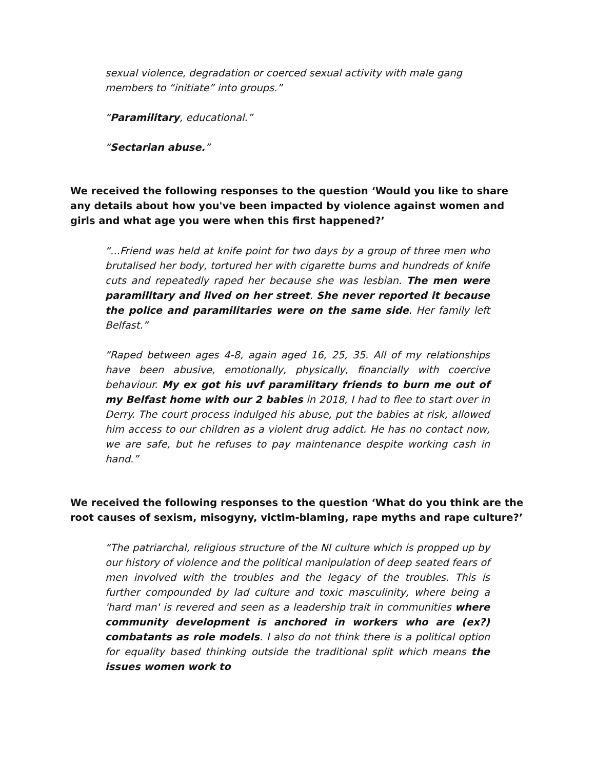sexual violence, degradation or coerced sexual activity with male gang members to “initiate” into groups.”
“Paramilitary, educational.”
“Sectarian abuse.”
We received the following responses to the question ‘Would you like to share any details about how you've been impacted by violence against women and girls and what age you were when this first happened?’
“...Friend was held at knife point for two days by a group of three men who brutalised her body, tortured her with cigarette burns and hundreds of knife cuts and repeatedly raped her because she was lesbian. The men were paramilitary and lived on her street. She never reported it because the police and paramilitaries were on the same side. Her family left Belfast.”
“Raped between ages 4-8, again aged 16, 25, 35. All of my relationships have been abusive, emotionally, physically, financially with coercive behaviour. My ex got his uvf paramilitary friends to burn me out of my Belfast home with our 2 babies in 2018, I had to flee to start over in Derry. The court process indulged his abuse, put the babies at risk, allowed him access to our children as a violent drug addict. He has no contact now, we are safe, but he refuses to pay maintenance despite working cash in hand.”
We received the following responses to the question ‘What do you think are the root causes of sexism, misogyny, victim-blaming, rape myths and rape culture?’
“The patriarchal, religious structure of the NI culture which is propped up by our history of violence and the political manipulation of deep seated fears of men involved with the troubles and the legacy of the troubles. This is further compounded by lad culture and toxic masculinity, where being a 'hard man' is revered and seen as a leadership trait in communities where community development is anchored in workers who are (ex?) combatants as role models. I also do not think there is a political option for equality based thinking outside the traditional split which means the issues women work to